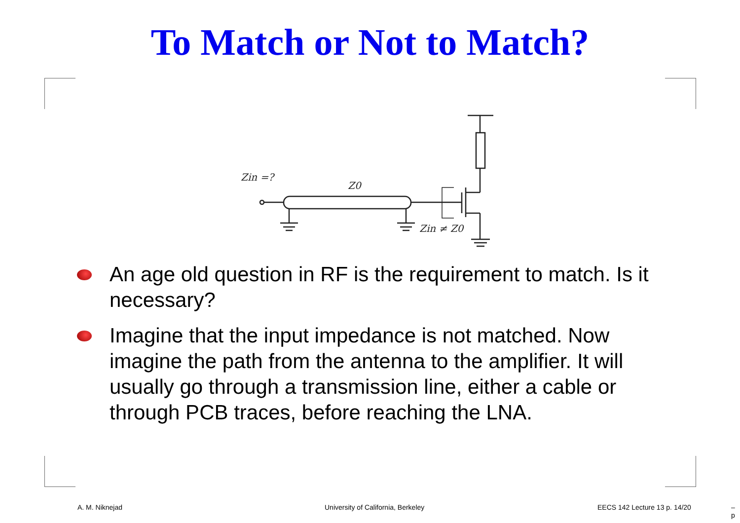To Match or Not to Match?
Zin =?
Z0
Zin ≠ Z0
An age old question in RF is the requirement to match. Is it necessary?
Imagine that the input impedance is not matched. Now imagine the path from the antenna to the amplifier. It will usually go through a transmission line, either a cable or through PCB traces, before reaching the LNA.
A. M. Niknejad
University of California, Berkeley
EECS 142 Lecture 13 p. 14/20 – p